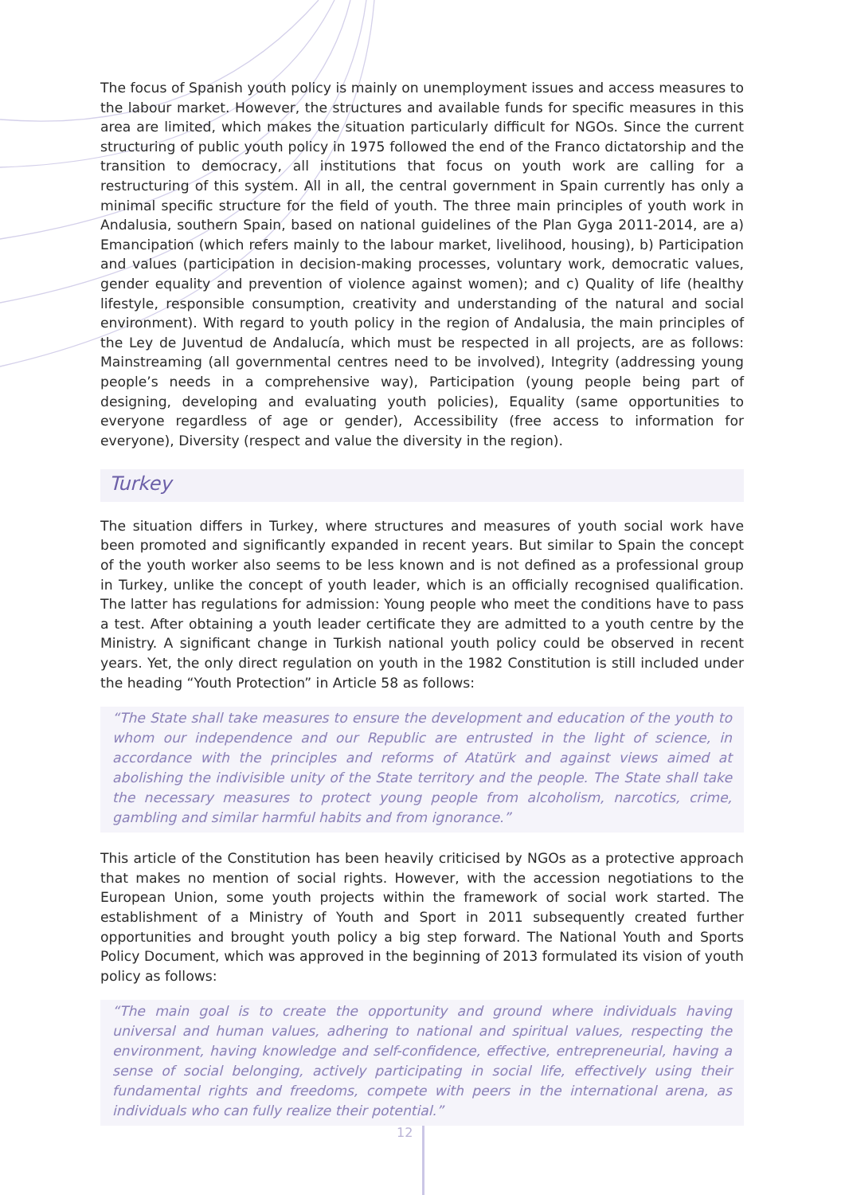The focus of Spanish youth policy is mainly on unemployment issues and access measures to the labour market. However, the structures and available funds for specific measures in this area are limited, which makes the situation particularly difficult for NGOs. Since the current structuring of public youth policy in 1975 followed the end of the Franco dictatorship and the transition to democracy, all institutions that focus on youth work are calling for a restructuring of this system. All in all, the central government in Spain currently has only a minimal specific structure for the field of youth. The three main principles of youth work in Andalusia, southern Spain, based on national guidelines of the Plan Gyga 2011-2014, are a) Emancipation (which refers mainly to the labour market, livelihood, housing), b) Participation and values (participation in decision-making processes, voluntary work, democratic values, gender equality and prevention of violence against women); and c) Quality of life (healthy lifestyle, responsible consumption, creativity and understanding of the natural and social environment). With regard to youth policy in the region of Andalusia, the main principles of the Ley de Juventud de Andalucía, which must be respected in all projects, are as follows: Mainstreaming (all governmental centres need to be involved), Integrity (addressing young people’s needs in a comprehensive way), Participation (young people being part of designing, developing and evaluating youth policies), Equality (same opportunities to everyone regardless of age or gender), Accessibility (free access to information for everyone), Diversity (respect and value the diversity in the region).
Turkey
The situation differs in Turkey, where structures and measures of youth social work have been promoted and significantly expanded in recent years. But similar to Spain the concept of the youth worker also seems to be less known and is not defined as a professional group in Turkey, unlike the concept of youth leader, which is an officially recognised qualification. The latter has regulations for admission: Young people who meet the conditions have to pass a test. After obtaining a youth leader certificate they are admitted to a youth centre by the Ministry. A significant change in Turkish national youth policy could be observed in recent years. Yet, the only direct regulation on youth in the 1982 Constitution is still included under the heading “Youth Protection” in Article 58 as follows:
“The State shall take measures to ensure the development and education of the youth to whom our independence and our Republic are entrusted in the light of science, in accordance with the principles and reforms of Atatürk and against views aimed at abolishing the indivisible unity of the State territory and the people. The State shall take the necessary measures to protect young people from alcoholism, narcotics, crime, gambling and similar harmful habits and from ignorance.”
This article of the Constitution has been heavily criticised by NGOs as a protective approach that makes no mention of social rights. However, with the accession negotiations to the European Union, some youth projects within the framework of social work started. The establishment of a Ministry of Youth and Sport in 2011 subsequently created further opportunities and brought youth policy a big step forward. The National Youth and Sports Policy Document, which was approved in the beginning of 2013 formulated its vision of youth policy as follows:
“The main goal is to create the opportunity and ground where individuals having universal and human values, adhering to national and spiritual values, respecting the environment, having knowledge and self-confidence, effective, entrepreneurial, having a sense of social belonging, actively participating in social life, effectively using their fundamental rights and freedoms, compete with peers in the international arena, as individuals who can fully realize their potential.”
12